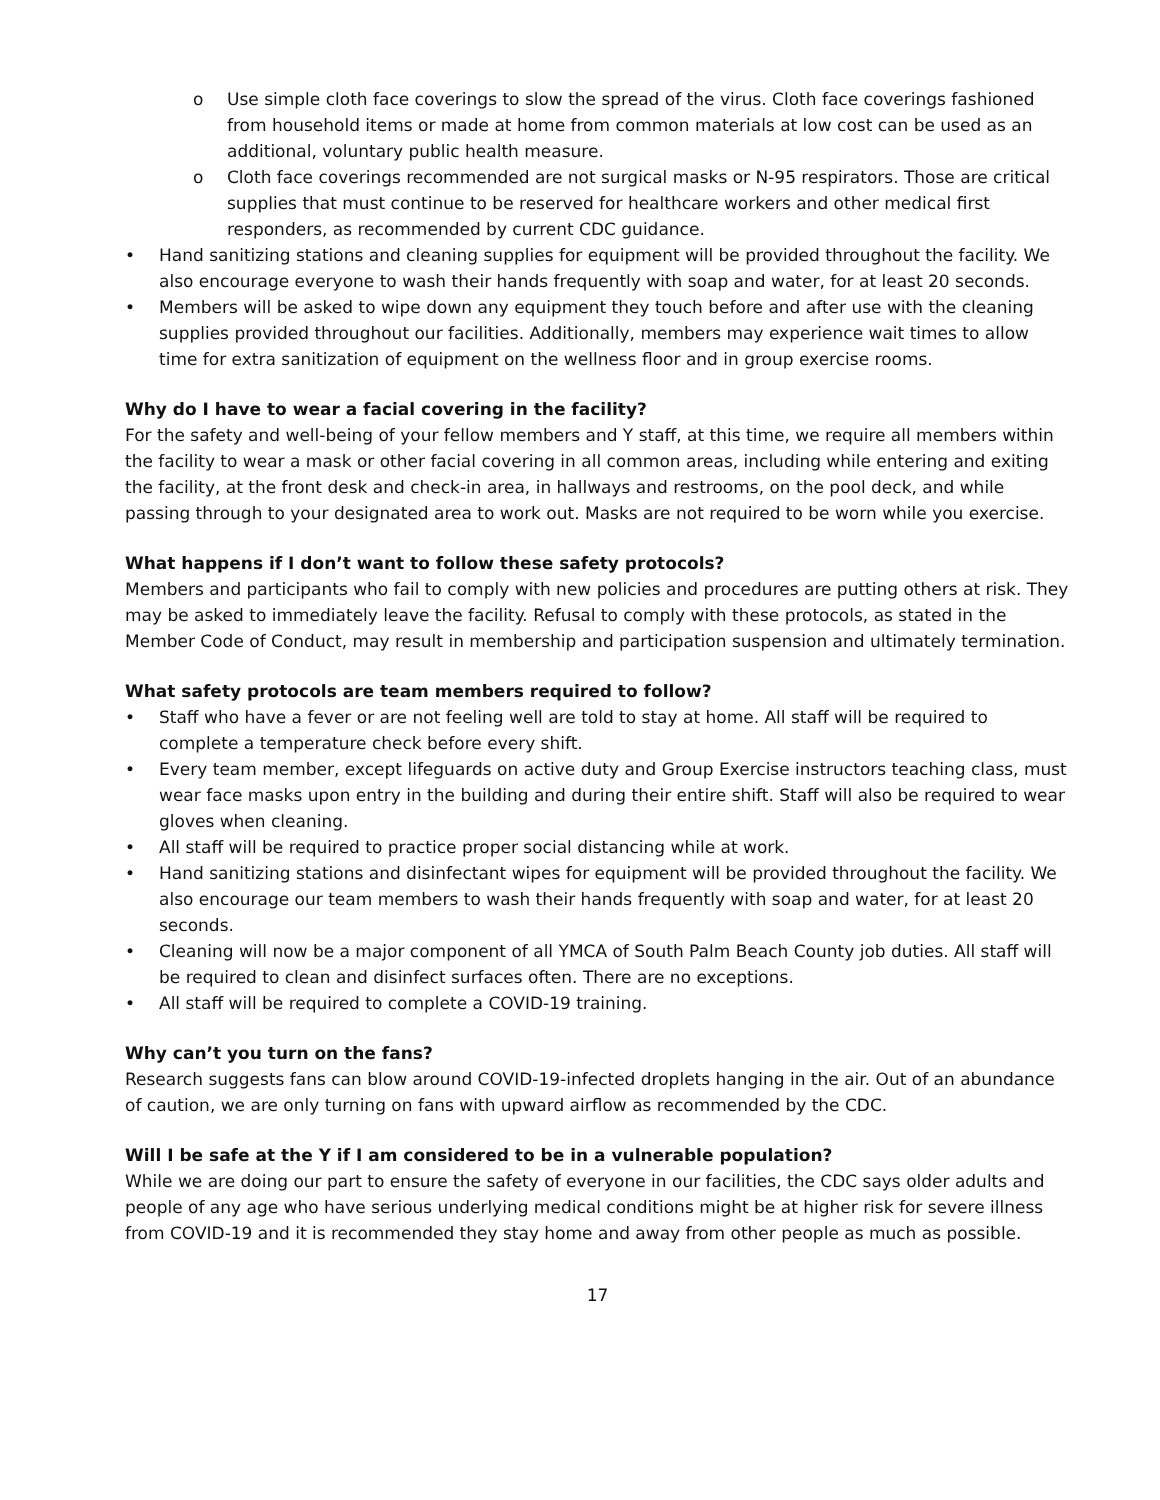o Use simple cloth face coverings to slow the spread of the virus. Cloth face coverings fashioned from household items or made at home from common materials at low cost can be used as an additional, voluntary public health measure.
o Cloth face coverings recommended are not surgical masks or N-95 respirators. Those are critical supplies that must continue to be reserved for healthcare workers and other medical first responders, as recommended by current CDC guidance.
• Hand sanitizing stations and cleaning supplies for equipment will be provided throughout the facility. We also encourage everyone to wash their hands frequently with soap and water, for at least 20 seconds.
• Members will be asked to wipe down any equipment they touch before and after use with the cleaning supplies provided throughout our facilities. Additionally, members may experience wait times to allow time for extra sanitization of equipment on the wellness floor and in group exercise rooms.
Why do I have to wear a facial covering in the facility?
For the safety and well-being of your fellow members and Y staff, at this time, we require all members within the facility to wear a mask or other facial covering in all common areas, including while entering and exiting the facility, at the front desk and check-in area, in hallways and restrooms, on the pool deck, and while passing through to your designated area to work out. Masks are not required to be worn while you exercise.
What happens if I don’t want to follow these safety protocols?
Members and participants who fail to comply with new policies and procedures are putting others at risk. They may be asked to immediately leave the facility. Refusal to comply with these protocols, as stated in the Member Code of Conduct, may result in membership and participation suspension and ultimately termination.
What safety protocols are team members required to follow?
• Staff who have a fever or are not feeling well are told to stay at home. All staff will be required to complete a temperature check before every shift.
• Every team member, except lifeguards on active duty and Group Exercise instructors teaching class, must wear face masks upon entry in the building and during their entire shift. Staff will also be required to wear gloves when cleaning.
• All staff will be required to practice proper social distancing while at work.
• Hand sanitizing stations and disinfectant wipes for equipment will be provided throughout the facility. We also encourage our team members to wash their hands frequently with soap and water, for at least 20 seconds.
• Cleaning will now be a major component of all YMCA of South Palm Beach County job duties. All staff will be required to clean and disinfect surfaces often. There are no exceptions.
• All staff will be required to complete a COVID-19 training.
Why can’t you turn on the fans?
Research suggests fans can blow around COVID-19-infected droplets hanging in the air. Out of an abundance of caution, we are only turning on fans with upward airflow as recommended by the CDC.
Will I be safe at the Y if I am considered to be in a vulnerable population?
While we are doing our part to ensure the safety of everyone in our facilities, the CDC says older adults and people of any age who have serious underlying medical conditions might be at higher risk for severe illness from COVID-19 and it is recommended they stay home and away from other people as much as possible.
17